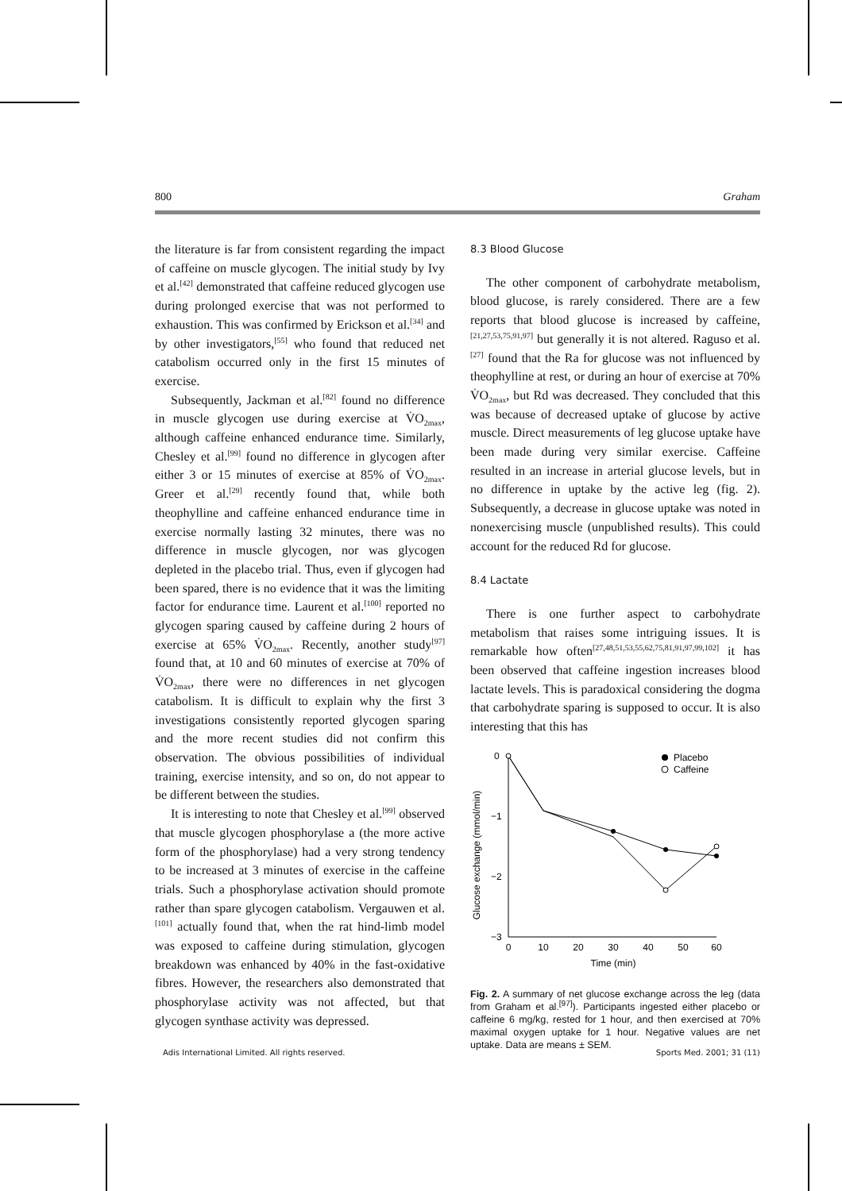800 Graham
the literature is far from consistent regarding the impact of caffeine on muscle glycogen. The initial study by Ivy et al.<sup>[42]</sup> demonstrated that caffeine reduced glycogen use during prolonged exercise that was not performed to exhaustion. This was confirmed by Erickson et al.<sup>[34]</sup> and by other investigators,<sup>[55]</sup> who found that reduced net catabolism occurred only in the first 15 minutes of exercise.
Subsequently, Jackman et al.<sup>[82]</sup> found no difference in muscle glycogen use during exercise at V̇O<sub>2max</sub>, although caffeine enhanced endurance time. Similarly, Chesley et al.<sup>[99]</sup> found no difference in glycogen after either 3 or 15 minutes of exercise at 85% of V̇O<sub>2max</sub>. Greer et al.<sup>[29]</sup> recently found that, while both theophylline and caffeine enhanced endurance time in exercise normally lasting 32 minutes, there was no difference in muscle glycogen, nor was glycogen depleted in the placebo trial. Thus, even if glycogen had been spared, there is no evidence that it was the limiting factor for endurance time. Laurent et al.<sup>[100]</sup> reported no glycogen sparing caused by caffeine during 2 hours of exercise at 65% V̇O<sub>2max</sub>. Recently, another study<sup>[97]</sup> found that, at 10 and 60 minutes of exercise at 70% of V̇O<sub>2max</sub>, there were no differences in net glycogen catabolism. It is difficult to explain why the first 3 investigations consistently reported glycogen sparing and the more recent studies did not confirm this observation. The obvious possibilities of individual training, exercise intensity, and so on, do not appear to be different between the studies.
It is interesting to note that Chesley et al.<sup>[99]</sup> observed that muscle glycogen phosphorylase a (the more active form of the phosphorylase) had a very strong tendency to be increased at 3 minutes of exercise in the caffeine trials. Such a phosphorylase activation should promote rather than spare glycogen catabolism. Vergauwen et al.<sup>[101]</sup> actually found that, when the rat hind-limb model was exposed to caffeine during stimulation, glycogen breakdown was enhanced by 40% in the fast-oxidative fibres. However, the researchers also demonstrated that phosphorylase activity was not affected, but that glycogen synthase activity was depressed.
8.3 Blood Glucose
The other component of carbohydrate metabolism, blood glucose, is rarely considered. There are a few reports that blood glucose is increased by caffeine,<sup>[21,27,53,75,91,97]</sup> but generally it is not altered. Raguso et al.<sup>[27]</sup> found that the Ra for glucose was not influenced by theophylline at rest, or during an hour of exercise at 70% V̇O<sub>2max</sub>, but Rd was decreased. They concluded that this was because of decreased uptake of glucose by active muscle. Direct measurements of leg glucose uptake have been made during very similar exercise. Caffeine resulted in an increase in arterial glucose levels, but in no difference in uptake by the active leg (fig. 2). Subsequently, a decrease in glucose uptake was noted in nonexercising muscle (unpublished results). This could account for the reduced Rd for glucose.
8.4 Lactate
There is one further aspect to carbohydrate metabolism that raises some intriguing issues. It is remarkable how often<sup>[27,48,51,53,55,62,75,81,91,97,99,102]</sup> it has been observed that caffeine ingestion increases blood lactate levels. This is paradoxical considering the dogma that carbohydrate sparing is supposed to occur. It is also interesting that this has
Glucose exchange (mmol/min)
0
−1
−2
−3
0
10
20
30
40
50
60
Time (min)
Placebo
Caffeine
Fig. 2. A summary of net glucose exchange across the leg (data from Graham et al.<sup>[97]</sup>). Participants ingested either placebo or caffeine 6 mg/kg, rested for 1 hour, and then exercised at 70% maximal oxygen uptake for 1 hour. Negative values are net uptake. Data are means ± SEM.
Adis International Limited. All rights reserved. Sports Med. 2001; 31 (11)